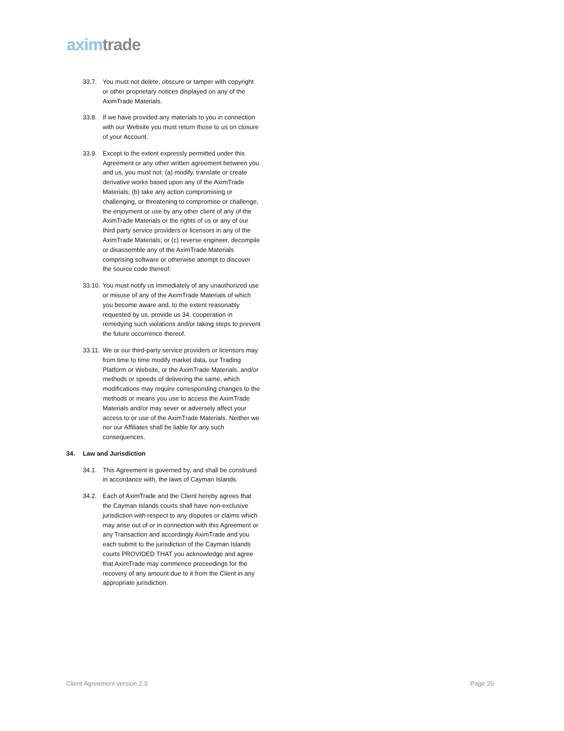axim trade
33.7. You must not delete, obscure or tamper with copyright or other proprietary notices displayed on any of the AximTrade Materials.
33.8. If we have provided any materials to you in connection with our Website you must return those to us on closure of your Account.
33.9. Except to the extent expressly permitted under this Agreement or any other written agreement between you and us, you must not: (a) modify, translate or create derivative works based upon any of the AximTrade Materials; (b) take any action compromising or challenging, or threatening to compromise or challenge, the enjoyment or use by any other client of any of the AximTrade Materials or the rights of us or any of our third party service providers or licensors in any of the AximTrade Materials; or (c) reverse engineer, decompile or disassemble any of the AximTrade Materials comprising software or otherwise attempt to discover the source code thereof.
33.10. You must notify us immediately of any unauthorized use or misuse of any of the AximTrade Materials of which you become aware and, to the extent reasonably requested by us, provide us 34. cooperation in remedying such violations and/or taking steps to prevent the future occurrence thereof.
33.11. We or our third-party service providers or licensors may from time to time modify market data, our Trading Platform or Website, or the AximTrade Materials, and/or methods or speeds of delivering the same, which modifications may require corresponding changes to the methods or means you use to access the AximTrade Materials and/or may sever or adversely affect your access to or use of the AximTrade Materials. Neither we nor our Affiliates shall be liable for any such consequences.
34. Law and Jurisdiction
34.1. This Agreement is governed by, and shall be construed in accordance with, the laws of Cayman Islands.
34.2. Each of AximTrade and the Client hereby agrees that the Cayman Islands courts shall have non-exclusive jurisdiction with respect to any disputes or claims which may arise out of or in connection with this Agreement or any Transaction and accordingly AximTrade and you each submit to the jurisdiction of the Cayman Islands courts PROVIDED THAT you acknowledge and agree that AximTrade may commence proceedings for the recovery of any amount due to it from the Client in any appropriate jurisdiction.
Client Agreement version 2.3 Page 20